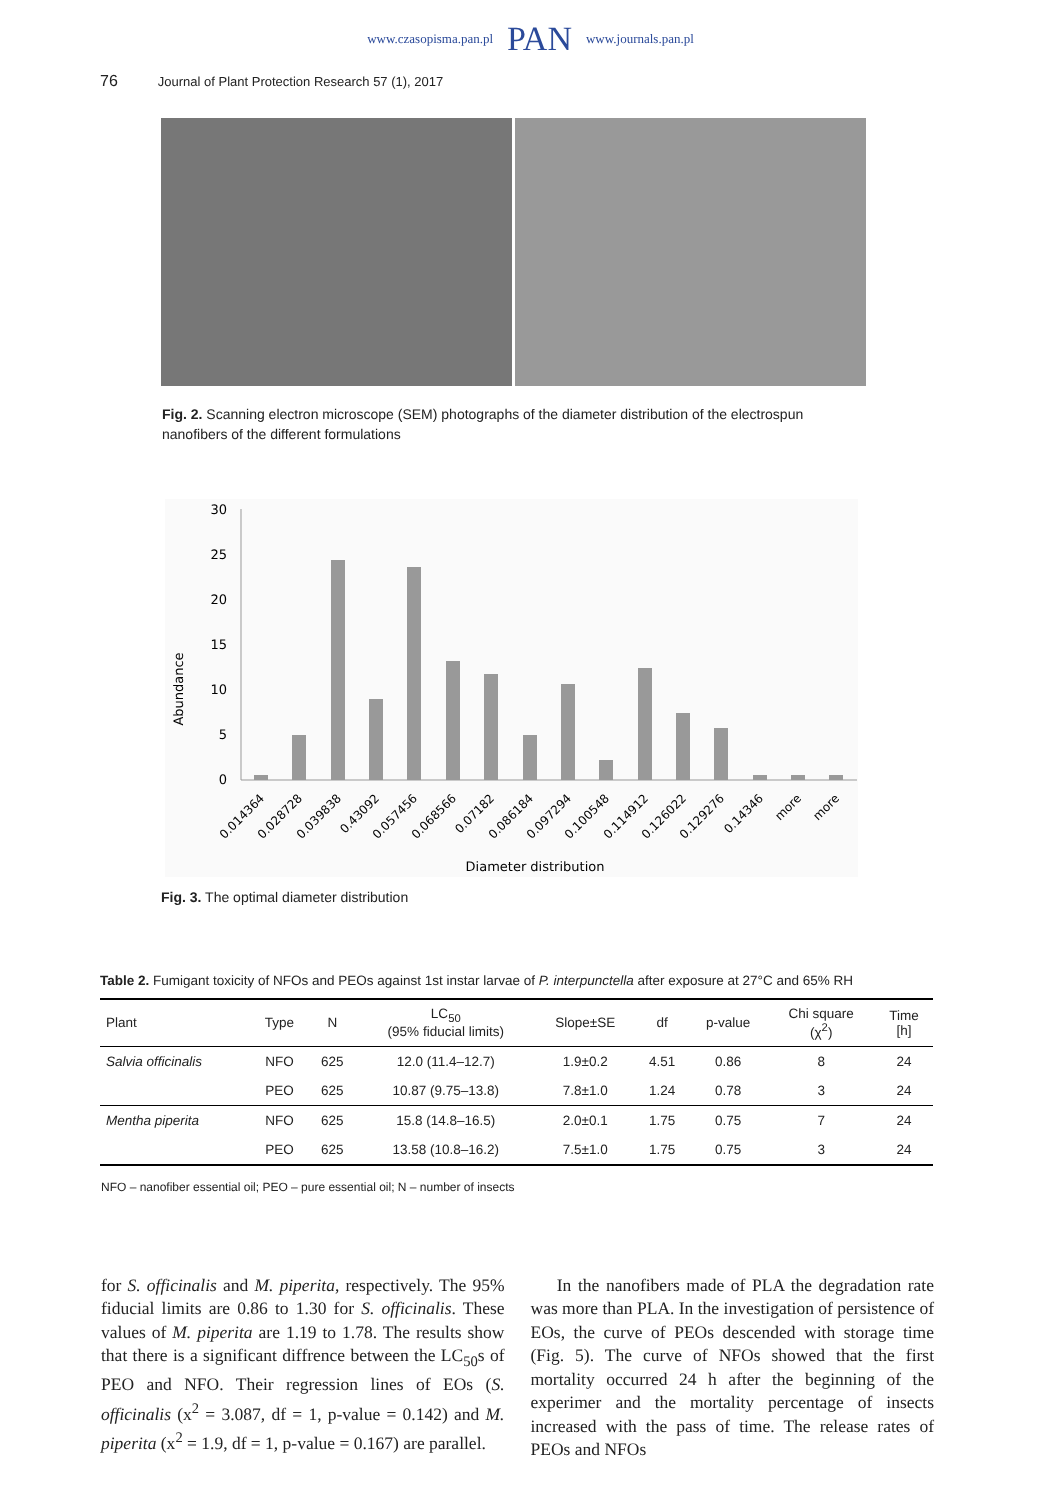www.czasopisma.pan.pl PAN www.journals.pan.pl
76 Journal of Plant Protection Research 57 (1), 2017
Fig. 2. Scanning electron microscope (SEM) photographs of the diameter distribution of the electrospun nanofibers of the different formulations
Abundance
30
25
20
15
10
5
0
0.014364
0.028728
0.039838
0.43092
0.057456
0.068566
0.07182
0.086184
0.097294
0.100548
0.114912
0.126022
0.129276
0.14346
more
more
Diameter distribution
Fig. 3. The optimal diameter distribution
Table 2. Fumigant toxicity of NFOs and PEOs against 1st instar larvae of P. interpunctella after exposure at 27°C and 65% RH
| Plant | Type | N | LC<sub>50</sub> (95% fiducial limits) | Slope±SE | df | p-value | Chi square (χ<sup>2</sup>) | Time [h] |
| --- | --- | --- | --- | --- | --- | --- | --- | --- |
| Salvia officinalis | NFO | 625 | 12.0 (11.4–12.7) | 1.9±0.2 | 4.51 | 0.86 | 8 | 24 |
| | PEO | 625 | 10.87 (9.75–13.8) | 7.8±1.0 | 1.24 | 0.78 | 3 | 24 |
| Mentha piperita | NFO | 625 | 15.8 (14.8–16.5) | 2.0±0.1 | 1.75 | 0.75 | 7 | 24 |
| | PEO | 625 | 13.58 (10.8–16.2) | 7.5±1.0 | 1.75 | 0.75 | 3 | 24 |
NFO – nanofiber essential oil; PEO – pure essential oil; N – number of insects
for S. officinalis and M. piperita, respectively. The 95% fiducial limits are 0.86 to 1.30 for S. officinalis. These values of M. piperita are 1.19 to 1.78. The results show that there is a significant diffrence between the LC<sub>50</sub>s of PEO and NFO. Their regression lines of EOs (S. officinalis (x<sup>2</sup> = 3.087, df = 1, p-value = 0.142) and M. piperita (x<sup>2</sup> = 1.9, df = 1, p-value = 0.167) are parallel.
In the nanofibers made of PLA the degradation rate was more than PLA. In the investigation of persistence of EOs, the curve of PEOs descended with storage time (Fig. 5). The curve of NFOs showed that the first mortality occurred 24 h after the beginning of the experimer and the mortality percentage of insects increased with the pass of time. The release rates of PEOs and NFOs